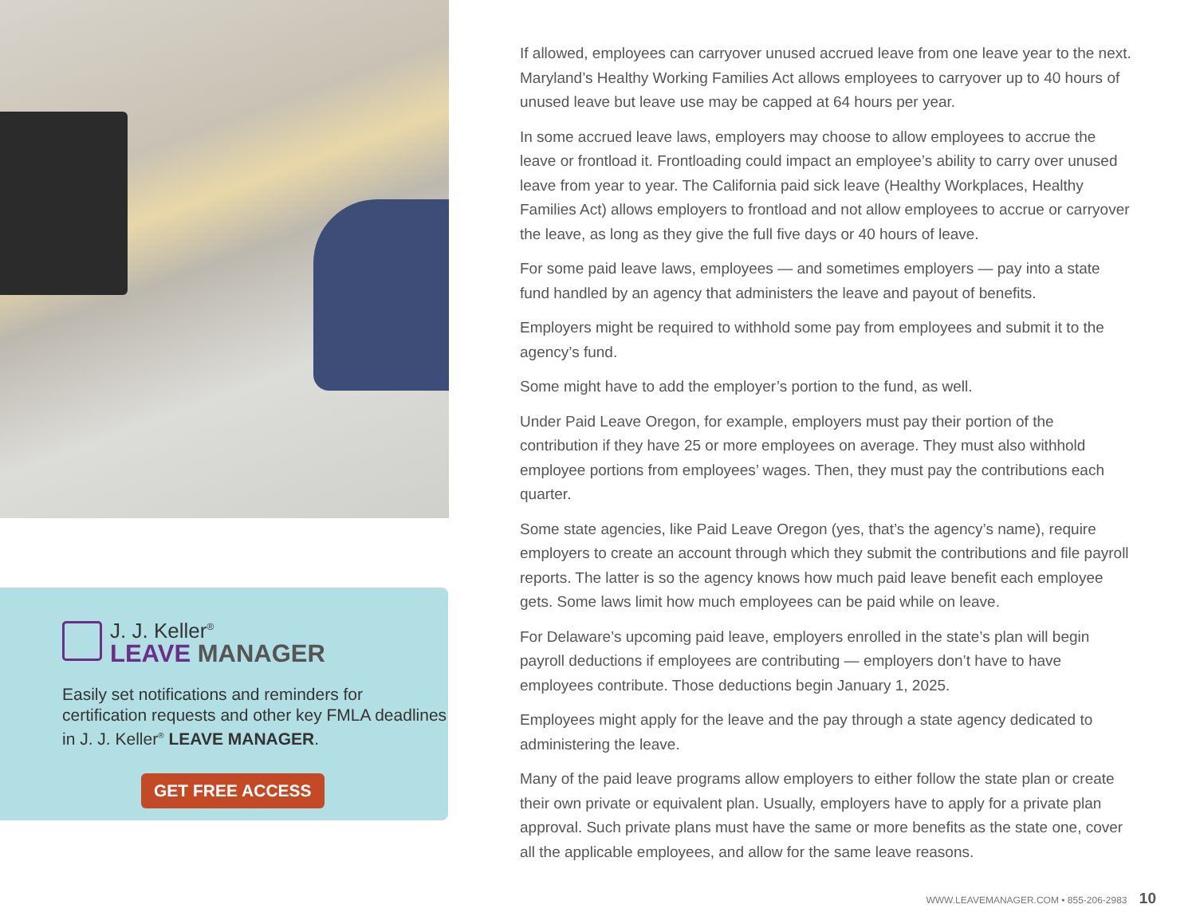J. J. Keller<sup>®</sup>
LEAVE MANAGER
Easily set notifications and reminders for certification requests and other key FMLA deadlines in J. J. Keller<sup>®</sup> LEAVE MANAGER.
GET FREE ACCESS
If allowed, employees can carryover unused accrued leave from one leave year to the next. Maryland’s Healthy Working Families Act allows employees to carryover up to 40 hours of unused leave but leave use may be capped at 64 hours per year.
In some accrued leave laws, employers may choose to allow employees to accrue the leave or frontload it. Frontloading could impact an employee’s ability to carry over unused leave from year to year. The California paid sick leave (Healthy Workplaces, Healthy Families Act) allows employers to frontload and not allow employees to accrue or carryover the leave, as long as they give the full five days or 40 hours of leave.
For some paid leave laws, employees — and sometimes employers — pay into a state fund handled by an agency that administers the leave and payout of benefits.
Employers might be required to withhold some pay from employees and submit it to the agency’s fund.
Some might have to add the employer’s portion to the fund, as well.
Under Paid Leave Oregon, for example, employers must pay their portion of the contribution if they have 25 or more employees on average. They must also withhold employee portions from employees’ wages. Then, they must pay the contributions each quarter.
Some state agencies, like Paid Leave Oregon (yes, that’s the agency’s name), require employers to create an account through which they submit the contributions and file payroll reports. The latter is so the agency knows how much paid leave benefit each employee gets. Some laws limit how much employees can be paid while on leave.
For Delaware’s upcoming paid leave, employers enrolled in the state’s plan will begin payroll deductions if employees are contributing — employers don’t have to have employees contribute. Those deductions begin January 1, 2025.
Employees might apply for the leave and the pay through a state agency dedicated to administering the leave.
Many of the paid leave programs allow employers to either follow the state plan or create their own private or equivalent plan. Usually, employers have to apply for a private plan approval. Such private plans must have the same or more benefits as the state one, cover all the applicable employees, and allow for the same leave reasons.
WWW.LEAVEMANAGER.COM • 855-206-2983 10